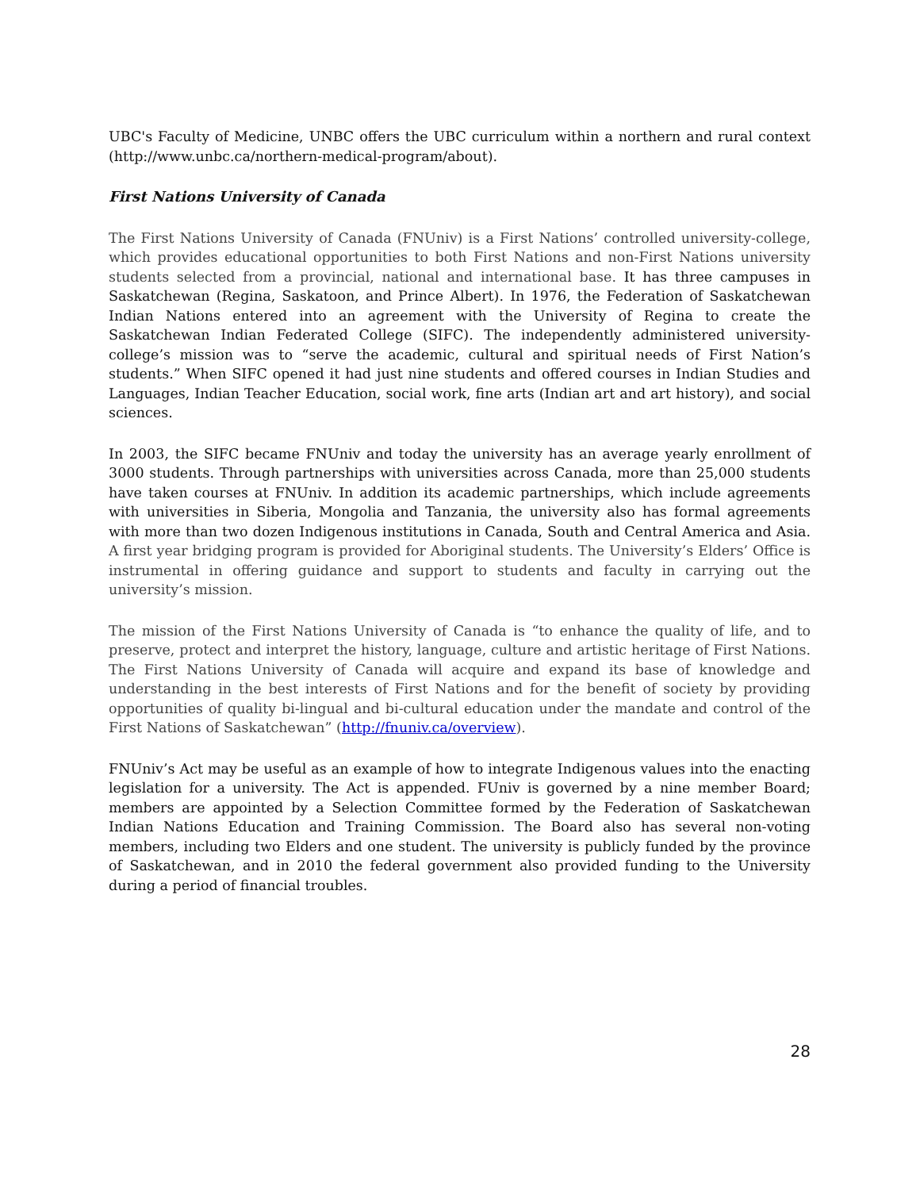UBC's Faculty of Medicine, UNBC offers the UBC curriculum within a northern and rural context (http://www.unbc.ca/northern-medical-program/about).
First Nations University of Canada
The First Nations University of Canada (FNUniv) is a First Nations’ controlled university-college, which provides educational opportunities to both First Nations and non-First Nations university students selected from a provincial, national and international base. It has three campuses in Saskatchewan (Regina, Saskatoon, and Prince Albert). In 1976, the Federation of Saskatchewan Indian Nations entered into an agreement with the University of Regina to create the Saskatchewan Indian Federated College (SIFC). The independently administered university-college’s mission was to “serve the academic, cultural and spiritual needs of First Nation’s students.” When SIFC opened it had just nine students and offered courses in Indian Studies and Languages, Indian Teacher Education, social work, fine arts (Indian art and art history), and social sciences.
In 2003, the SIFC became FNUniv and today the university has an average yearly enrollment of 3000 students. Through partnerships with universities across Canada, more than 25,000 students have taken courses at FNUniv. In addition its academic partnerships, which include agreements with universities in Siberia, Mongolia and Tanzania, the university also has formal agreements with more than two dozen Indigenous institutions in Canada, South and Central America and Asia. A first year bridging program is provided for Aboriginal students. The University’s Elders’ Office is instrumental in offering guidance and support to students and faculty in carrying out the university’s mission.
The mission of the First Nations University of Canada is “to enhance the quality of life, and to preserve, protect and interpret the history, language, culture and artistic heritage of First Nations. The First Nations University of Canada will acquire and expand its base of knowledge and understanding in the best interests of First Nations and for the benefit of society by providing opportunities of quality bi-lingual and bi-cultural education under the mandate and control of the First Nations of Saskatchewan” (http://fnuniv.ca/overview).
FNUniv’s Act may be useful as an example of how to integrate Indigenous values into the enacting legislation for a university. The Act is appended. FUniv is governed by a nine member Board; members are appointed by a Selection Committee formed by the Federation of Saskatchewan Indian Nations Education and Training Commission. The Board also has several non-voting members, including two Elders and one student. The university is publicly funded by the province of Saskatchewan, and in 2010 the federal government also provided funding to the University during a period of financial troubles.
28